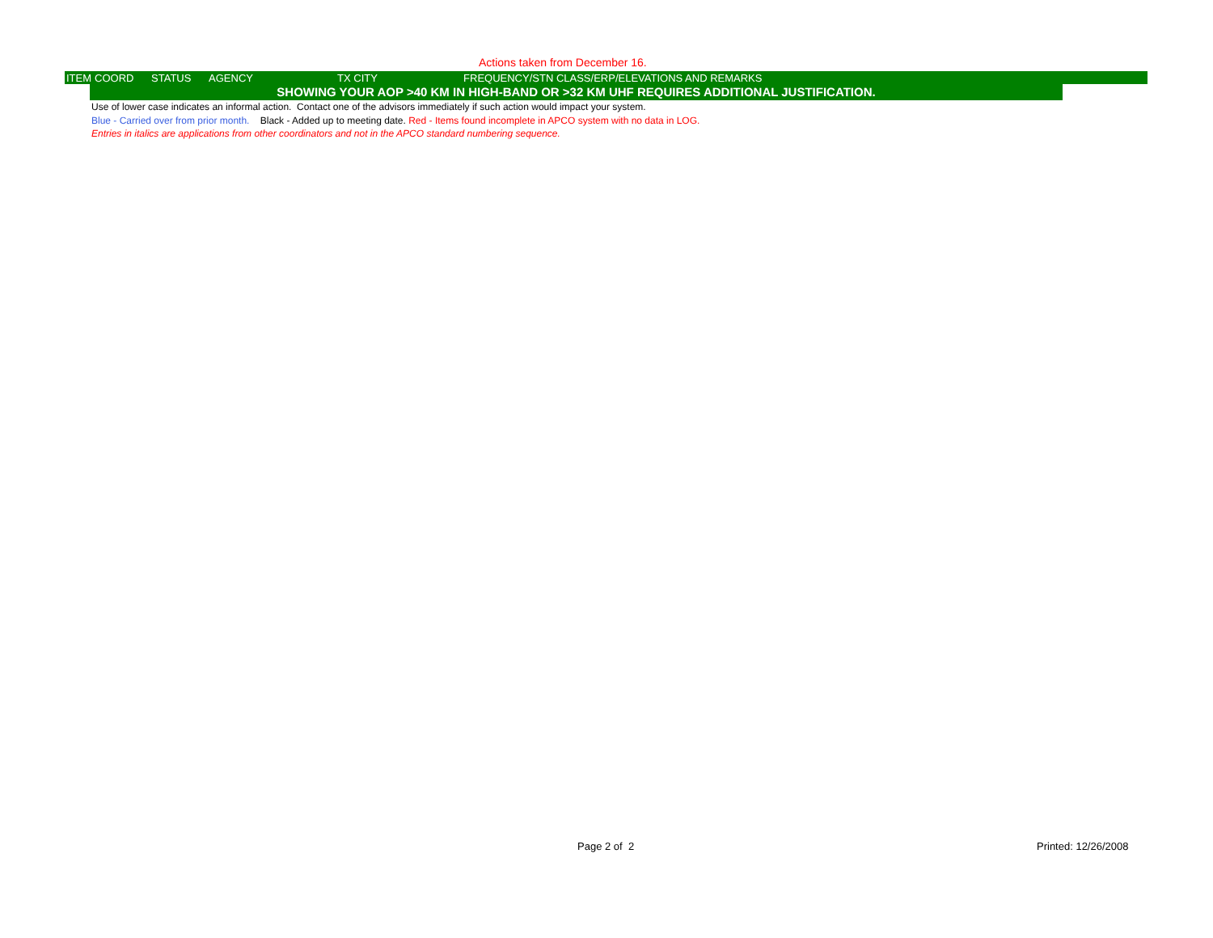Actions taken from December 16.
| ITEM | COORD | STATUS | AGENCY | TX CITY | FREQUENCY/STN CLASS/ERP/ELEVATIONS AND REMARKS |
| --- | --- | --- | --- | --- | --- |
SHOWING YOUR AOP >40 KM IN HIGH-BAND OR >32 KM UHF REQUIRES ADDITIONAL JUSTIFICATION.
Use of lower case indicates an informal action. Contact one of the advisors immediately if such action would impact your system.
Blue - Carried over from prior month. Black - Added up to meeting date. Red - Items found incomplete in APCO system with no data in LOG.
Entries in italics are applications from other coordinators and not in the APCO standard numbering sequence.
Page 2 of 2 Printed: 12/26/2008